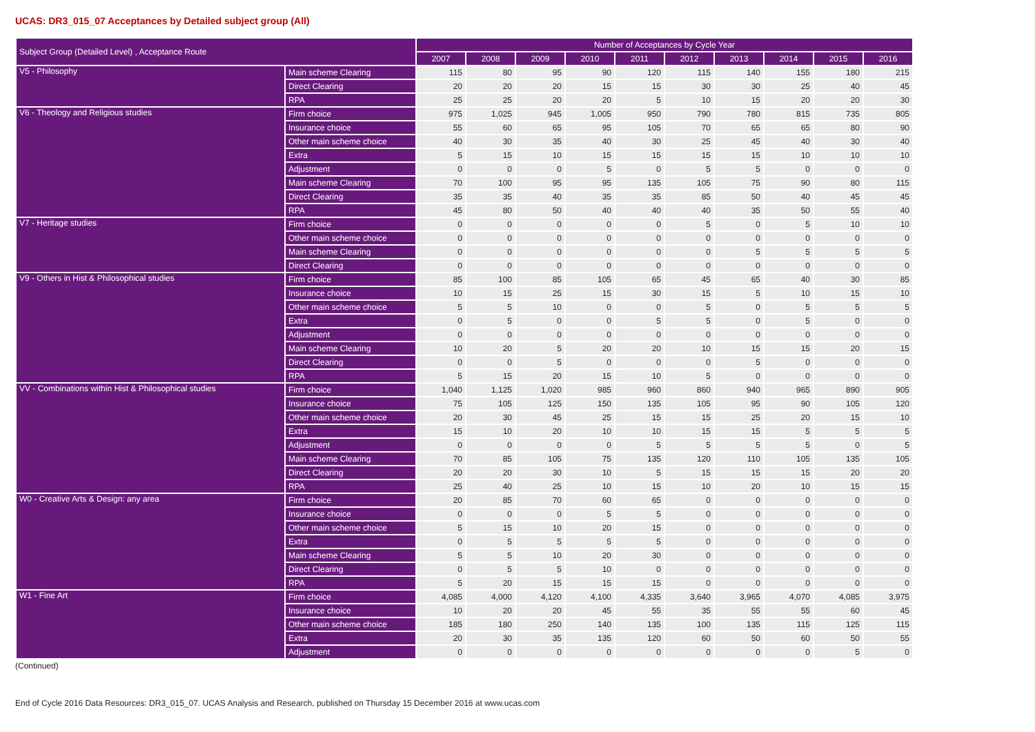UCAS: DR3_015_07 Acceptances by Detailed subject group (All)
| Subject Group (Detailed Level) , Acceptance Route | | Number of Acceptances by Cycle Year | | | | | | | | | |
| --- | --- | --- | --- | --- | --- | --- | --- | --- | --- | --- | --- |
| | | 2007 | 2008 | 2009 | 2010 | 2011 | 2012 | 2013 | 2014 | 2015 | 2016 |
| V5 - Philosophy | Main scheme Clearing | 115 | 80 | 95 | 90 | 120 | 115 | 140 | 155 | 180 | 215 |
| | Direct Clearing | 20 | 20 | 20 | 15 | 15 | 30 | 30 | 25 | 40 | 45 |
| | RPA | 25 | 25 | 20 | 20 | 5 | 10 | 15 | 20 | 20 | 30 |
| V6 - Theology and Religious studies | Firm choice | 975 | 1,025 | 945 | 1,005 | 950 | 790 | 780 | 815 | 735 | 805 |
| | Insurance choice | 55 | 60 | 65 | 95 | 105 | 70 | 65 | 65 | 80 | 90 |
| | Other main scheme choice | 40 | 30 | 35 | 40 | 30 | 25 | 45 | 40 | 30 | 40 |
| | Extra | 5 | 15 | 10 | 15 | 15 | 15 | 15 | 10 | 10 | 10 |
| | Adjustment | 0 | 0 | 0 | 5 | 0 | 5 | 5 | 0 | 0 | 0 |
| | Main scheme Clearing | 70 | 100 | 95 | 95 | 135 | 105 | 75 | 90 | 80 | 115 |
| | Direct Clearing | 35 | 35 | 40 | 35 | 35 | 85 | 50 | 40 | 45 | 45 |
| | RPA | 45 | 80 | 50 | 40 | 40 | 40 | 35 | 50 | 55 | 40 |
| V7 - Heritage studies | Firm choice | 0 | 0 | 0 | 0 | 0 | 5 | 0 | 5 | 10 | 10 |
| | Other main scheme choice | 0 | 0 | 0 | 0 | 0 | 0 | 0 | 0 | 0 | 0 |
| | Main scheme Clearing | 0 | 0 | 0 | 0 | 0 | 0 | 5 | 5 | 5 | 5 |
| | Direct Clearing | 0 | 0 | 0 | 0 | 0 | 0 | 0 | 0 | 0 | 0 |
| V9 - Others in Hist & Philosophical studies | Firm choice | 85 | 100 | 85 | 105 | 65 | 45 | 65 | 40 | 30 | 85 |
| | Insurance choice | 10 | 15 | 25 | 15 | 30 | 15 | 5 | 10 | 15 | 10 |
| | Other main scheme choice | 5 | 5 | 10 | 0 | 0 | 5 | 0 | 5 | 5 | 5 |
| | Extra | 0 | 5 | 0 | 0 | 5 | 5 | 0 | 5 | 0 | 0 |
| | Adjustment | 0 | 0 | 0 | 0 | 0 | 0 | 0 | 0 | 0 | 0 |
| | Main scheme Clearing | 10 | 20 | 5 | 20 | 20 | 10 | 15 | 15 | 20 | 15 |
| | Direct Clearing | 0 | 0 | 5 | 0 | 0 | 0 | 5 | 0 | 0 | 0 |
| | RPA | 5 | 15 | 20 | 15 | 10 | 5 | 0 | 0 | 0 | 0 |
| VV - Combinations within Hist & Philosophical studies | Firm choice | 1,040 | 1,125 | 1,020 | 985 | 960 | 860 | 940 | 965 | 890 | 905 |
| | Insurance choice | 75 | 105 | 125 | 150 | 135 | 105 | 95 | 90 | 105 | 120 |
| | Other main scheme choice | 20 | 30 | 45 | 25 | 15 | 15 | 25 | 20 | 15 | 10 |
| | Extra | 15 | 10 | 20 | 10 | 10 | 15 | 15 | 5 | 5 | 5 |
| | Adjustment | 0 | 0 | 0 | 0 | 5 | 5 | 5 | 5 | 0 | 5 |
| | Main scheme Clearing | 70 | 85 | 105 | 75 | 135 | 120 | 110 | 105 | 135 | 105 |
| | Direct Clearing | 20 | 20 | 30 | 10 | 5 | 15 | 15 | 15 | 20 | 20 |
| | RPA | 25 | 40 | 25 | 10 | 15 | 10 | 20 | 10 | 15 | 15 |
| W0 - Creative Arts & Design: any area | Firm choice | 20 | 85 | 70 | 60 | 65 | 0 | 0 | 0 | 0 | 0 |
| | Insurance choice | 0 | 0 | 0 | 5 | 5 | 0 | 0 | 0 | 0 | 0 |
| | Other main scheme choice | 5 | 15 | 10 | 20 | 15 | 0 | 0 | 0 | 0 | 0 |
| | Extra | 0 | 5 | 5 | 5 | 5 | 0 | 0 | 0 | 0 | 0 |
| | Main scheme Clearing | 5 | 5 | 10 | 20 | 30 | 0 | 0 | 0 | 0 | 0 |
| | Direct Clearing | 0 | 5 | 5 | 10 | 0 | 0 | 0 | 0 | 0 | 0 |
| | RPA | 5 | 20 | 15 | 15 | 15 | 0 | 0 | 0 | 0 | 0 |
| W1 - Fine Art | Firm choice | 4,085 | 4,000 | 4,120 | 4,100 | 4,335 | 3,640 | 3,965 | 4,070 | 4,085 | 3,975 |
| | Insurance choice | 10 | 20 | 20 | 45 | 55 | 35 | 55 | 55 | 60 | 45 |
| | Other main scheme choice | 185 | 180 | 250 | 140 | 135 | 100 | 135 | 115 | 125 | 115 |
| | Extra | 20 | 30 | 35 | 135 | 120 | 60 | 50 | 60 | 50 | 55 |
| | Adjustment | 0 | 0 | 0 | 0 | 0 | 0 | 0 | 0 | 5 | 0 |
(Continued)
End of Cycle 2016 Data Resources: DR3_015_07. UCAS Analysis and Research, published on Thursday 15 December 2016 at www.ucas.com